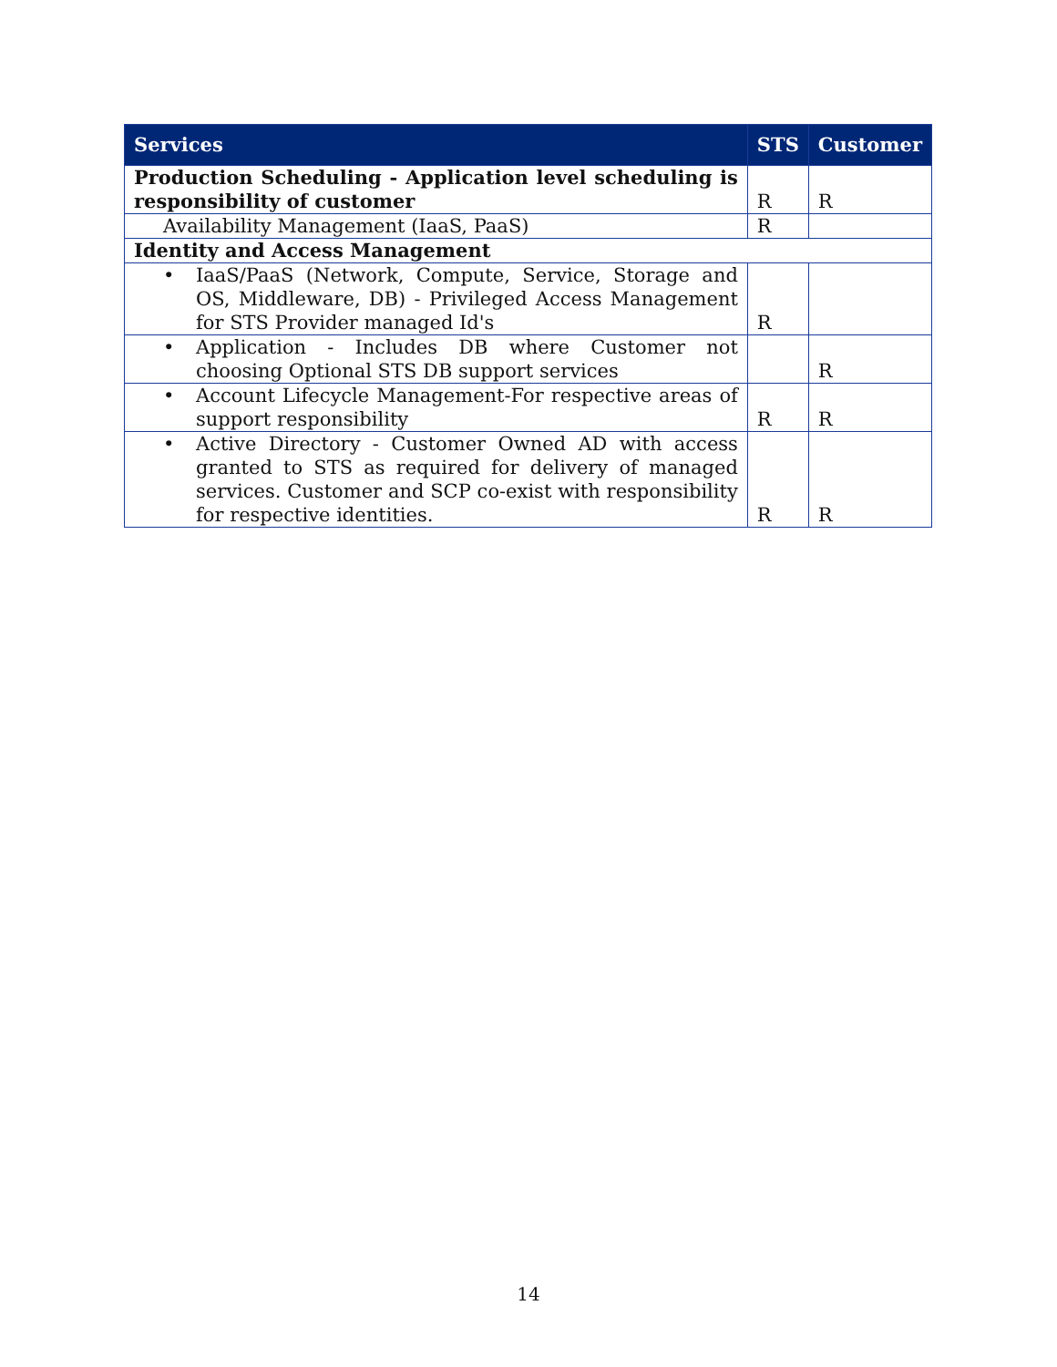| Services | STS | Customer |
| --- | --- | --- |
| Production Scheduling - Application level scheduling is responsibility of customer | R | R |
| Availability Management (IaaS, PaaS) | R | |
| Identity and Access Management | | |
| • IaaS/PaaS (Network, Compute, Service, Storage and OS, Middleware, DB) - Privileged Access Management for STS Provider managed Id's | R | |
| • Application - Includes DB where Customer not choosing Optional STS DB support services | | R |
| • Account Lifecycle Management-For respective areas of support responsibility | R | R |
| • Active Directory - Customer Owned AD with access granted to STS as required for delivery of managed services. Customer and SCP co-exist with responsibility for respective identities. | R | R |
14